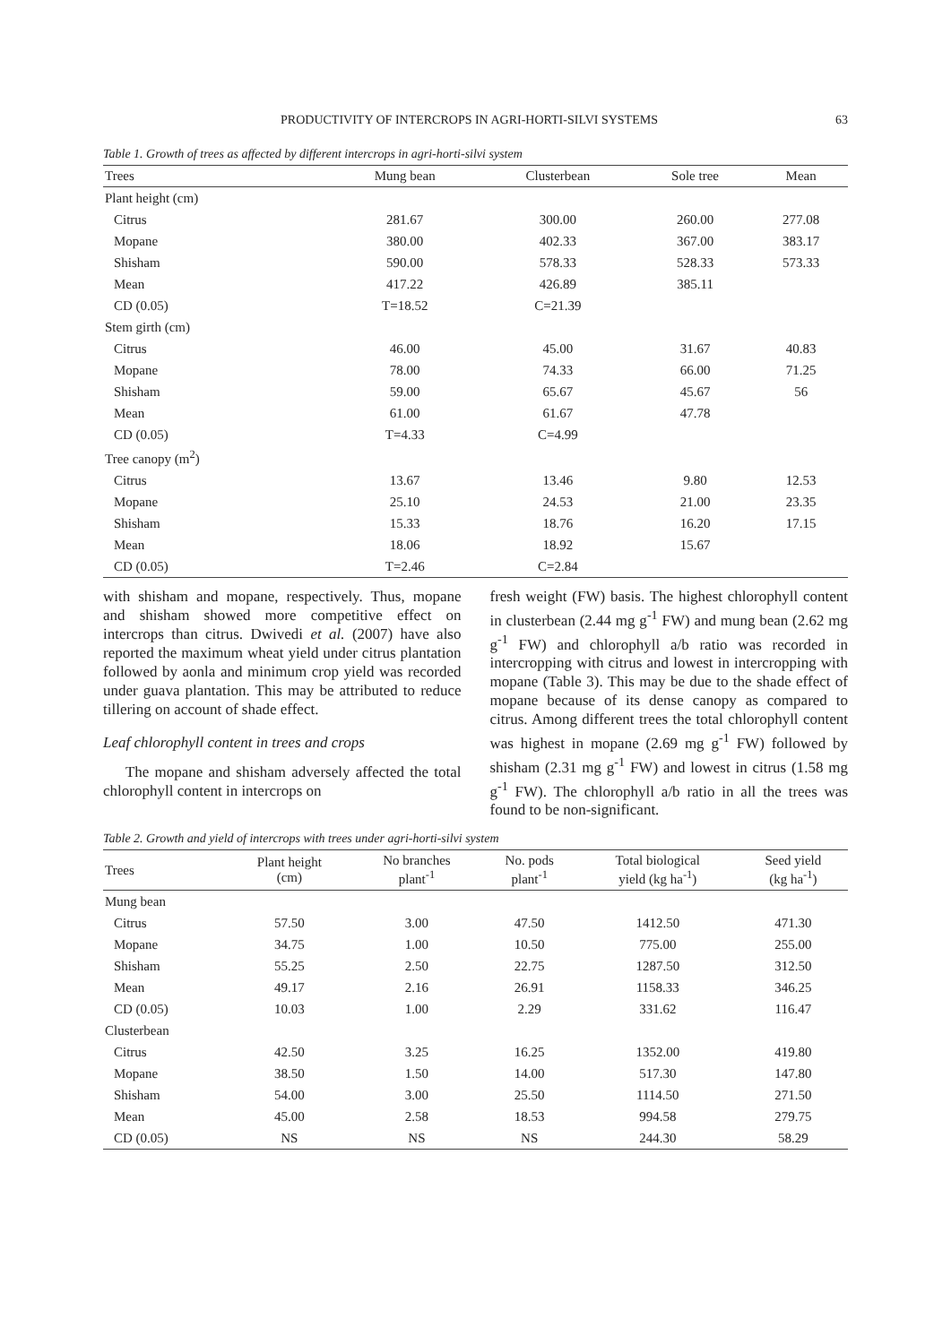PRODUCTIVITY OF INTERCROPS IN AGRI-HORTI-SILVI SYSTEMS 63
Table 1. Growth of trees as affected by different intercrops in agri-horti-silvi system
| Trees | Mung bean | Clusterbean | Sole tree | Mean |
| --- | --- | --- | --- | --- |
| Plant height (cm) | | | | |
| Citrus | 281.67 | 300.00 | 260.00 | 277.08 |
| Mopane | 380.00 | 402.33 | 367.00 | 383.17 |
| Shisham | 590.00 | 578.33 | 528.33 | 573.33 |
| Mean | 417.22 | 426.89 | 385.11 | |
| CD (0.05) | T=18.52 | C=21.39 | | |
| Stem girth (cm) | | | | |
| Citrus | 46.00 | 45.00 | 31.67 | 40.83 |
| Mopane | 78.00 | 74.33 | 66.00 | 71.25 |
| Shisham | 59.00 | 65.67 | 45.67 | 56 |
| Mean | 61.00 | 61.67 | 47.78 | |
| CD (0.05) | T=4.33 | C=4.99 | | |
| Tree canopy (m<sup>2</sup>) | | | | |
| Citrus | 13.67 | 13.46 | 9.80 | 12.53 |
| Mopane | 25.10 | 24.53 | 21.00 | 23.35 |
| Shisham | 15.33 | 18.76 | 16.20 | 17.15 |
| Mean | 18.06 | 18.92 | 15.67 | |
| CD (0.05) | T=2.46 | C=2.84 | | |
with shisham and mopane, respectively. Thus, mopane and shisham showed more competitive effect on intercrops than citrus. Dwivedi et al. (2007) have also reported the maximum wheat yield under citrus plantation followed by aonla and minimum crop yield was recorded under guava plantation. This may be attributed to reduce tillering on account of shade effect.
Leaf chlorophyll content in trees and crops
The mopane and shisham adversely affected the total chlorophyll content in intercrops on
fresh weight (FW) basis. The highest chlorophyll content in clusterbean (2.44 mg g<sup>-1</sup> FW) and mung bean (2.62 mg g<sup>-1</sup> FW) and chlorophyll a/b ratio was recorded in intercropping with citrus and lowest in intercropping with mopane (Table 3). This may be due to the shade effect of mopane because of its dense canopy as compared to citrus. Among different trees the total chlorophyll content was highest in mopane (2.69 mg g<sup>-1</sup> FW) followed by shisham (2.31 mg g<sup>-1</sup> FW) and lowest in citrus (1.58 mg g<sup>-1</sup> FW). The chlorophyll a/b ratio in all the trees was found to be non-significant.
Table 2. Growth and yield of intercrops with trees under agri-horti-silvi system
| Trees | Plant height (cm) | No branches plant<sup>-1</sup> | No. pods plant<sup>-1</sup> | Total biological yield (kg ha<sup>-1</sup>) | Seed yield (kg ha<sup>-1</sup>) |
| --- | --- | --- | --- | --- | --- |
| Mung bean | | | | | |
| Citrus | 57.50 | 3.00 | 47.50 | 1412.50 | 471.30 |
| Mopane | 34.75 | 1.00 | 10.50 | 775.00 | 255.00 |
| Shisham | 55.25 | 2.50 | 22.75 | 1287.50 | 312.50 |
| Mean | 49.17 | 2.16 | 26.91 | 1158.33 | 346.25 |
| CD (0.05) | 10.03 | 1.00 | 2.29 | 331.62 | 116.47 |
| Clusterbean | | | | | |
| Citrus | 42.50 | 3.25 | 16.25 | 1352.00 | 419.80 |
| Mopane | 38.50 | 1.50 | 14.00 | 517.30 | 147.80 |
| Shisham | 54.00 | 3.00 | 25.50 | 1114.50 | 271.50 |
| Mean | 45.00 | 2.58 | 18.53 | 994.58 | 279.75 |
| CD (0.05) | NS | NS | NS | 244.30 | 58.29 |